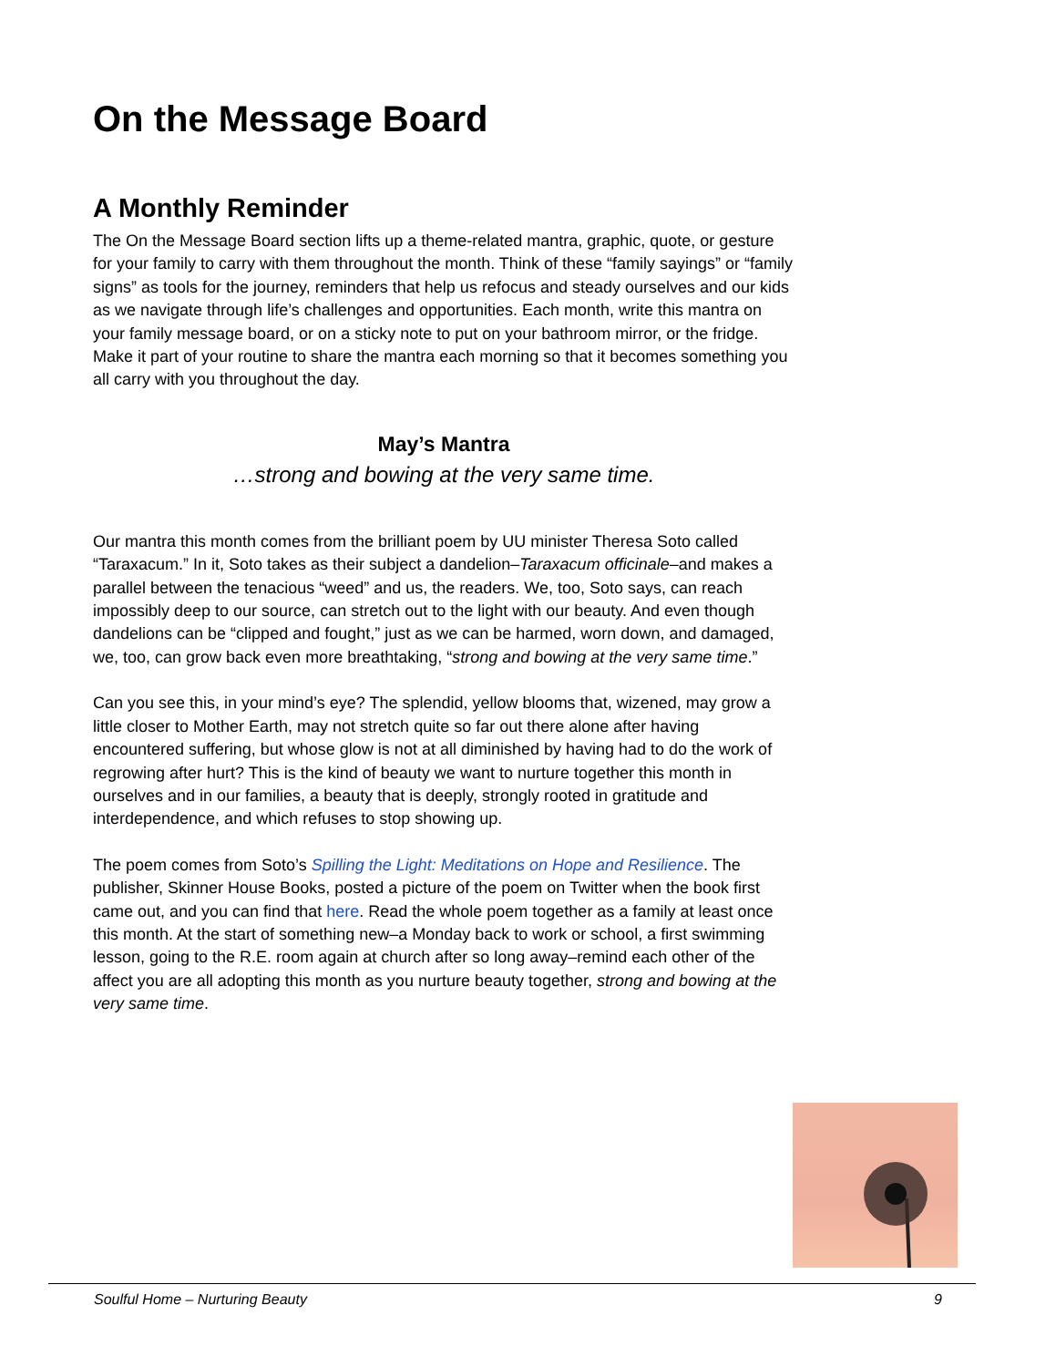On the Message Board
A Monthly Reminder
The On the Message Board section lifts up a theme-related mantra, graphic, quote, or gesture for your family to carry with them throughout the month. Think of these “family sayings” or “family signs” as tools for the journey, reminders that help us refocus and steady ourselves and our kids as we navigate through life’s challenges and opportunities. Each month, write this mantra on your family message board, or on a sticky note to put on your bathroom mirror, or the fridge. Make it part of your routine to share the mantra each morning so that it becomes something you all carry with you throughout the day.
May’s Mantra
…strong and bowing at the very same time.
Our mantra this month comes from the brilliant poem by UU minister Theresa Soto called “Taraxacum.” In it, Soto takes as their subject a dandelion–Taraxacum officinale–and makes a parallel between the tenacious “weed” and us, the readers. We, too, Soto says, can reach impossibly deep to our source, can stretch out to the light with our beauty. And even though dandelions can be “clipped and fought,” just as we can be harmed, worn down, and damaged, we, too, can grow back even more breathtaking, “strong and bowing at the very same time.”
Can you see this, in your mind’s eye? The splendid, yellow blooms that, wizened, may grow a little closer to Mother Earth, may not stretch quite so far out there alone after having encountered suffering, but whose glow is not at all diminished by having had to do the work of regrowing after hurt? This is the kind of beauty we want to nurture together this month in ourselves and in our families, a beauty that is deeply, strongly rooted in gratitude and interdependence, and which refuses to stop showing up.
The poem comes from Soto’s Spilling the Light: Meditations on Hope and Resilience. The publisher, Skinner House Books, posted a picture of the poem on Twitter when the book first came out, and you can find that here. Read the whole poem together as a family at least once this month. At the start of something new–a Monday back to work or school, a first swimming lesson, going to the R.E. room again at church after so long away–remind each other of the affect you are all adopting this month as you nurture beauty together, strong and bowing at the very same time.
Soulful Home – Nurturing Beauty 9